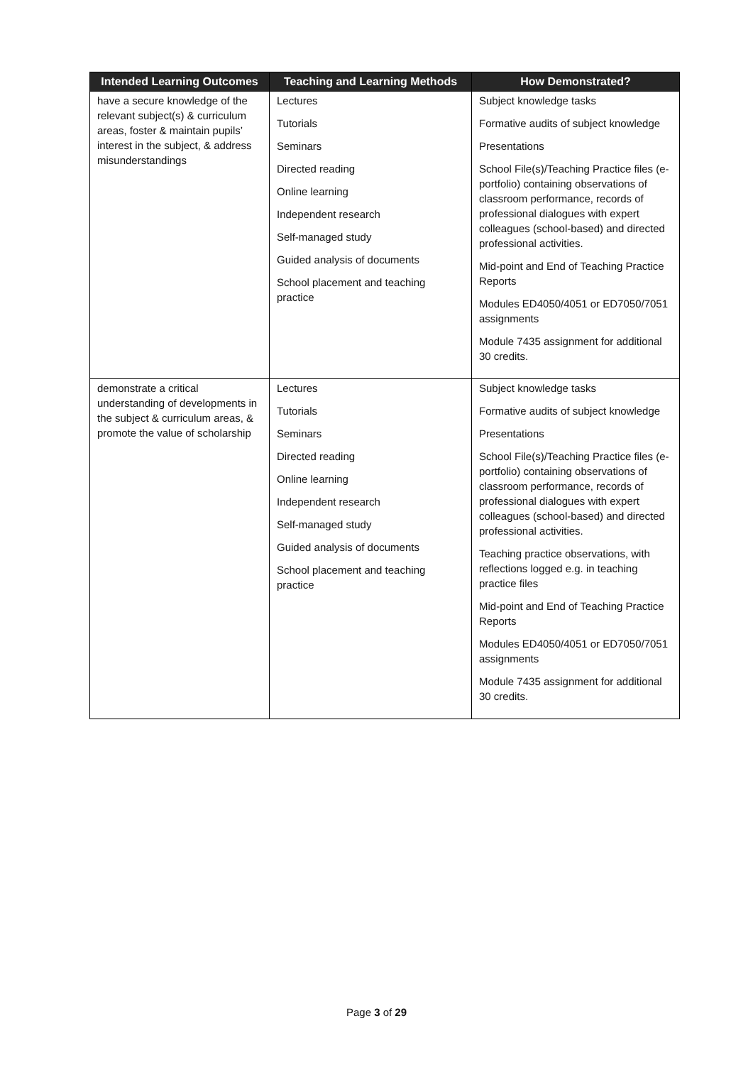| Intended Learning Outcomes | Teaching and Learning Methods | How Demonstrated? |
| --- | --- | --- |
| have a secure knowledge of the relevant subject(s) & curriculum areas, foster & maintain pupils’ interest in the subject, & address misunderstandings | Lectures Tutorials Seminars Directed reading Online learning Independent research Self-managed study Guided analysis of documents School placement and teaching practice | Subject knowledge tasks Formative audits of subject knowledge Presentations School File(s)/Teaching Practice files (e-portfolio) containing observations of classroom performance, records of professional dialogues with expert colleagues (school-based) and directed professional activities. Mid-point and End of Teaching Practice Reports Modules ED4050/4051 or ED7050/7051 assignments Module 7435 assignment for additional 30 credits. |
| demonstrate a critical understanding of developments in the subject & curriculum areas, & promote the value of scholarship | Lectures Tutorials Seminars Directed reading Online learning Independent research Self-managed study Guided analysis of documents School placement and teaching practice | Subject knowledge tasks Formative audits of subject knowledge Presentations School File(s)/Teaching Practice files (e-portfolio) containing observations of classroom performance, records of professional dialogues with expert colleagues (school-based) and directed professional activities. Teaching practice observations, with reflections logged e.g. in teaching practice files Mid-point and End of Teaching Practice Reports Modules ED4050/4051 or ED7050/7051 assignments Module 7435 assignment for additional 30 credits. |
Page 3 of 29